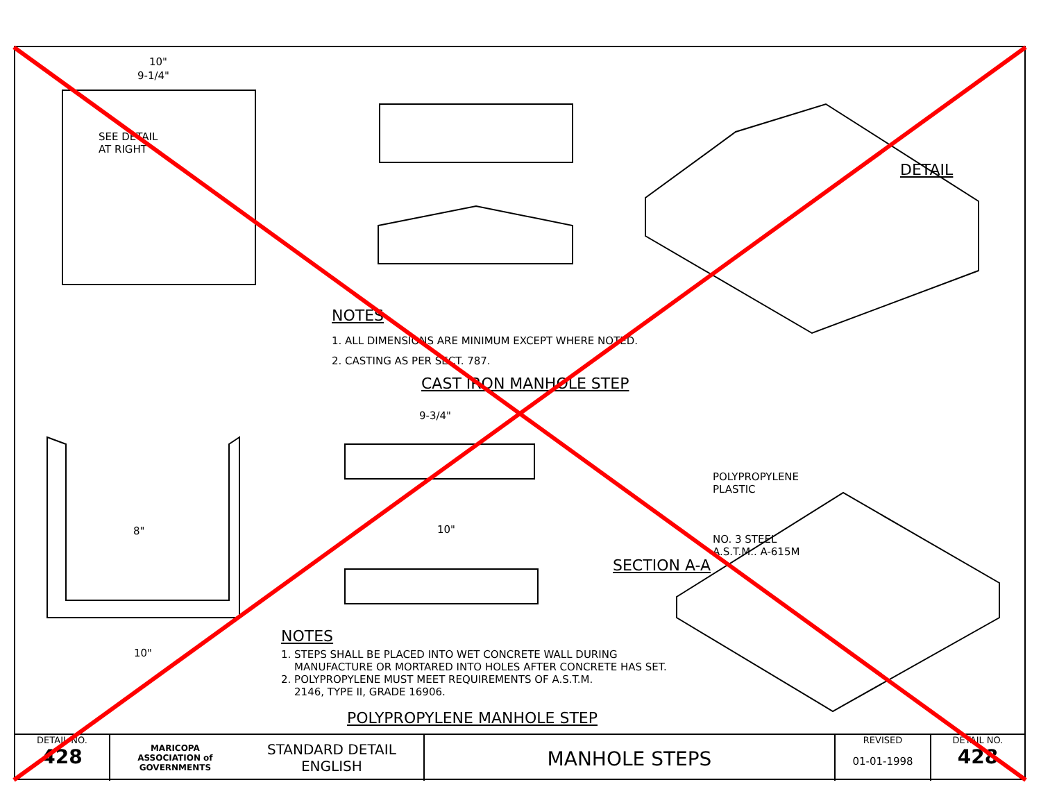10"
9-1/4"
SEE DETAIL
AT RIGHT
DETAIL
NOTES
1. ALL DIMENSIONS ARE MINIMUM EXCEPT WHERE NOTED.
2. CASTING AS PER SECT. 787.
CAST IRON MANHOLE STEP
9-3/4"
POLYPROPYLENE
PLASTIC
NO. 3 STEEL
A.S.T.M.. A-615M
SECTION A-A
8" 10"
10"
NOTES
1. STEPS SHALL BE PLACED INTO WET CONCRETE WALL DURING
MANUFACTURE OR MORTARED INTO HOLES AFTER CONCRETE HAS SET.
2. POLYPROPYLENE MUST MEET REQUIREMENTS OF A.S.T.M.
2146, TYPE II, GRADE 16906.
POLYPROPYLENE MANHOLE STEP
DETAIL NO.
428
MARICOPA
ASSOCIATION of
GOVERNMENTS
STANDARD DETAIL
ENGLISH
MANHOLE STEPS
REVISED
01-01-1998
DETAIL NO.
428